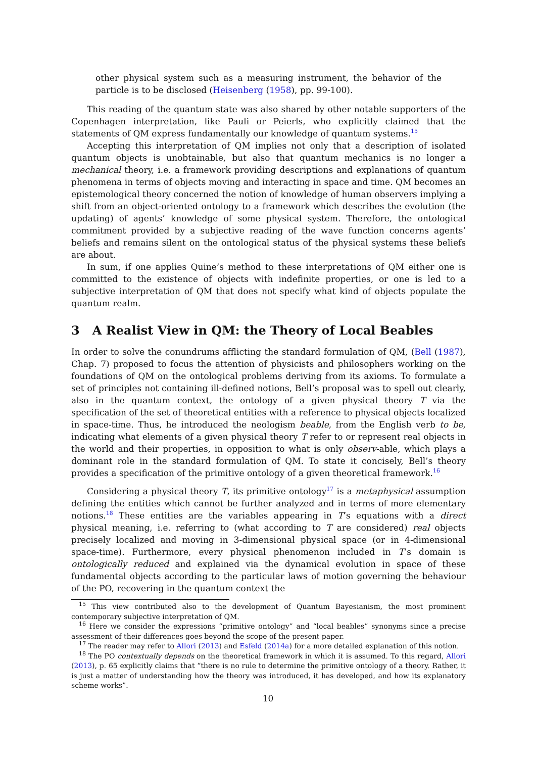other physical system such as a measuring instrument, the behavior of the particle is to be disclosed (Heisenberg (1958), pp. 99-100).
This reading of the quantum state was also shared by other notable supporters of the Copenhagen interpretation, like Pauli or Peierls, who explicitly claimed that the statements of QM express fundamentally our knowledge of quantum systems.<sup>15</sup>
Accepting this interpretation of QM implies not only that a description of isolated quantum objects is unobtainable, but also that quantum mechanics is no longer a mechanical theory, i.e. a framework providing descriptions and explanations of quantum phenomena in terms of objects moving and interacting in space and time. QM becomes an epistemological theory concerned the notion of knowledge of human observers implying a shift from an object-oriented ontology to a framework which describes the evolution (the updating) of agents’ knowledge of some physical system. Therefore, the ontological commitment provided by a subjective reading of the wave function concerns agents’ beliefs and remains silent on the ontological status of the physical systems these beliefs are about.
In sum, if one applies Quine’s method to these interpretations of QM either one is committed to the existence of objects with indefinite properties, or one is led to a subjective interpretation of QM that does not specify what kind of objects populate the quantum realm.
3 A Realist View in QM: the Theory of Local Beables
In order to solve the conundrums afflicting the standard formulation of QM, (Bell (1987), Chap. 7) proposed to focus the attention of physicists and philosophers working on the foundations of QM on the ontological problems deriving from its axioms. To formulate a set of principles not containing ill-defined notions, Bell’s proposal was to spell out clearly, also in the quantum context, the ontology of a given physical theory T via the specification of the set of theoretical entities with a reference to physical objects localized in space-time. Thus, he introduced the neologism beable, from the English verb to be, indicating what elements of a given physical theory T refer to or represent real objects in the world and their properties, in opposition to what is only observ-able, which plays a dominant role in the standard formulation of QM. To state it concisely, Bell’s theory provides a specification of the primitive ontology of a given theoretical framework.<sup>16</sup>
Considering a physical theory T, its primitive ontology<sup>17</sup> is a metaphysical assumption defining the entities which cannot be further analyzed and in terms of more elementary notions.<sup>18</sup> These entities are the variables appearing in T’s equations with a direct physical meaning, i.e. referring to (what according to T are considered) real objects precisely localized and moving in 3-dimensional physical space (or in 4-dimensional space-time). Furthermore, every physical phenomenon included in T’s domain is ontologically reduced and explained via the dynamical evolution in space of these fundamental objects according to the particular laws of motion governing the behaviour of the PO, recovering in the quantum context the
<sup>15</sup> This view contributed also to the development of Quantum Bayesianism, the most prominent contemporary subjective interpretation of QM.
<sup>16</sup> Here we consider the expressions “primitive ontology” and “local beables” synonyms since a precise assessment of their differences goes beyond the scope of the present paper.
<sup>17</sup> The reader may refer to Allori (2013) and Esfeld (2014a) for a more detailed explanation of this notion.
<sup>18</sup> The PO contextually depends on the theoretical framework in which it is assumed. To this regard, Allori (2013), p. 65 explicitly claims that “there is no rule to determine the primitive ontology of a theory. Rather, it is just a matter of understanding how the theory was introduced, it has developed, and how its explanatory scheme works”.
10